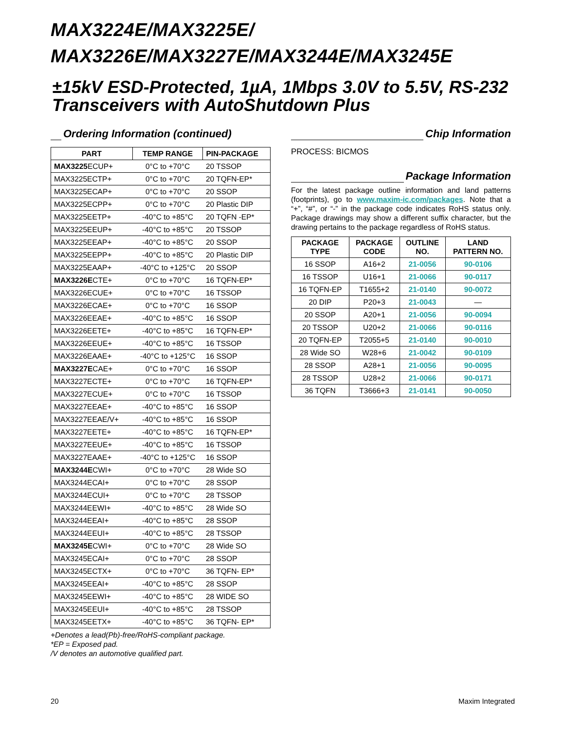MAX3224E/MAX3225E/
MAX3226E/MAX3227E/MAX3244E/MAX3245E
±15kV ESD-Protected, 1µA, 1Mbps 3.0V to 5.5V, RS-232 Transceivers with AutoShutdown Plus
Ordering Information (continued)
| PART | TEMP RANGE | PIN-PACKAGE |
| --- | --- | --- |
| MAX3225 ECUP+ | 0°C to +70°C | 20 TSSOP |
| MAX3225ECTP+ | 0°C to +70°C | 20 TQFN-EP* |
| MAX3225ECAP+ | 0°C to +70°C | 20 SSOP |
| MAX3225ECPP+ | 0°C to +70°C | 20 Plastic DIP |
| MAX3225EETP+ | -40°C to +85°C | 20 TQFN -EP* |
| MAX3225EEUP+ | -40°C to +85°C | 20 TSSOP |
| MAX3225EEAP+ | -40°C to +85°C | 20 SSOP |
| MAX3225EEPP+ | -40°C to +85°C | 20 Plastic DIP |
| MAX3225EAAP+ | -40°C to +125°C | 20 SSOP |
| MAX3226E CTE+ | 0°C to +70°C | 16 TQFN-EP* |
| MAX3226ECUE+ | 0°C to +70°C | 16 TSSOP |
| MAX3226ECAE+ | 0°C to +70°C | 16 SSOP |
| MAX3226EEAE+ | -40°C to +85°C | 16 SSOP |
| MAX3226EETE+ | -40°C to +85°C | 16 TQFN-EP* |
| MAX3226EEUE+ | -40°C to +85°C | 16 TSSOP |
| MAX3226EAAE+ | -40°C to +125°C | 16 SSOP |
| MAX3227E CAE+ | 0°C to +70°C | 16 SSOP |
| MAX3227ECTE+ | 0°C to +70°C | 16 TQFN-EP* |
| MAX3227ECUE+ | 0°C to +70°C | 16 TSSOP |
| MAX3227EEAE+ | -40°C to +85°C | 16 SSOP |
| MAX3227EEAE/V+ | -40°C to +85°C | 16 SSOP |
| MAX3227EETE+ | -40°C to +85°C | 16 TQFN-EP* |
| MAX3227EEUE+ | -40°C to +85°C | 16 TSSOP |
| MAX3227EAAE+ | -40°C to +125°C | 16 SSOP |
| MAX3244E CWI+ | 0°C to +70°C | 28 Wide SO |
| MAX3244ECAI+ | 0°C to +70°C | 28 SSOP |
| MAX3244ECUI+ | 0°C to +70°C | 28 TSSOP |
| MAX3244EEWI+ | -40°C to +85°C | 28 Wide SO |
| MAX3244EEAI+ | -40°C to +85°C | 28 SSOP |
| MAX3244EEUI+ | -40°C to +85°C | 28 TSSOP |
| MAX3245E CWI+ | 0°C to +70°C | 28 Wide SO |
| MAX3245ECAI+ | 0°C to +70°C | 28 SSOP |
| MAX3245ECTX+ | 0°C to +70°C | 36 TQFN- EP* |
| MAX3245EEAI+ | -40°C to +85°C | 28 SSOP |
| MAX3245EEWI+ | -40°C to +85°C | 28 WIDE SO |
| MAX3245EEUI+ | -40°C to +85°C | 28 TSSOP |
| MAX3245EETX+ | -40°C to +85°C | 36 TQFN- EP* |
+Denotes a lead(Pb)-free/RoHS-compliant package.
*EP = Exposed pad.
/V denotes an automotive qualified part.
Chip Information
PROCESS: BICMOS
Package Information
For the latest package outline information and land patterns (footprints), go to www.maxim-ic.com/packages. Note that a “+”, “#”, or “-” in the package code indicates RoHS status only. Package drawings may show a different suffix character, but the drawing pertains to the package regardless of RoHS status.
| PACKAGE TYPE | PACKAGE CODE | OUTLINE NO. | LAND PATTERN NO. |
| --- | --- | --- | --- |
| 16 SSOP | A16+2 | 21-0056 | 90-0106 |
| 16 TSSOP | U16+1 | 21-0066 | 90-0117 |
| 16 TQFN-EP | T1655+2 | 21-0140 | 90-0072 |
| 20 DIP | P20+3 | 21-0043 | — |
| 20 SSOP | A20+1 | 21-0056 | 90-0094 |
| 20 TSSOP | U20+2 | 21-0066 | 90-0116 |
| 20 TQFN-EP | T2055+5 | 21-0140 | 90-0010 |
| 28 Wide SO | W28+6 | 21-0042 | 90-0109 |
| 28 SSOP | A28+1 | 21-0056 | 90-0095 |
| 28 TSSOP | U28+2 | 21-0066 | 90-0171 |
| 36 TQFN | T3666+3 | 21-0141 | 90-0050 |
20 Maxim Integrated